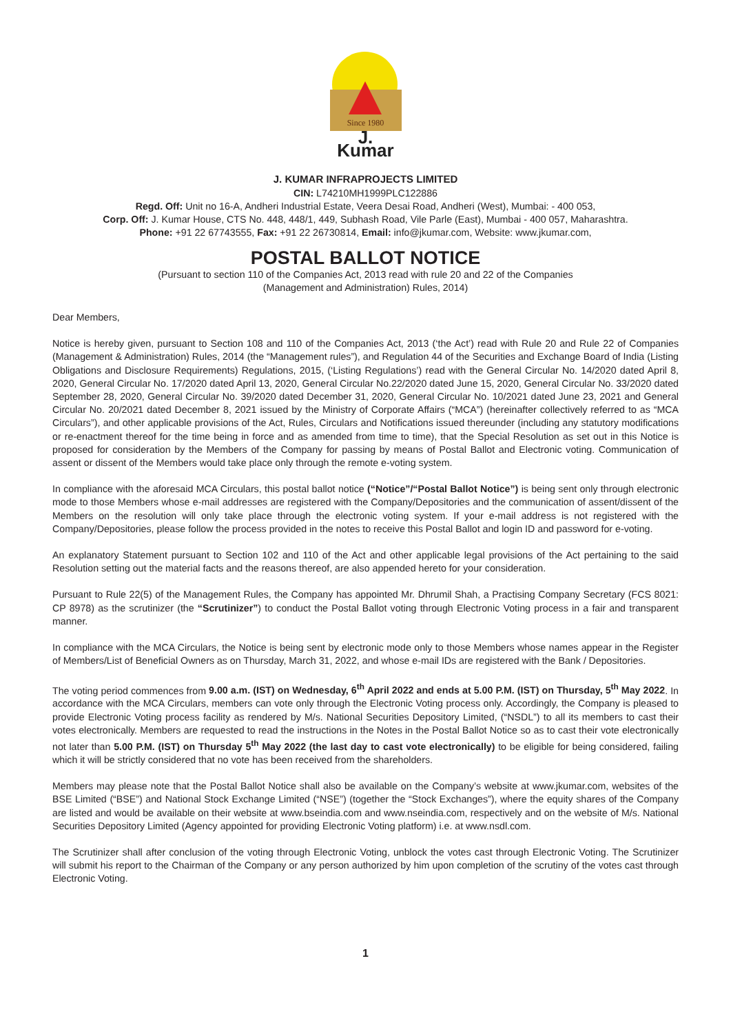Since 1980
J. Kumar
J. KUMAR INFRAPROJECTS LIMITED
CIN: L74210MH1999PLC122886
Regd. Off: Unit no 16-A, Andheri Industrial Estate, Veera Desai Road, Andheri (West), Mumbai: - 400 053,
Corp. Off: J. Kumar House, CTS No. 448, 448/1, 449, Subhash Road, Vile Parle (East), Mumbai - 400 057, Maharashtra.
Phone: +91 22 67743555, Fax: +91 22 26730814, Email: info@jkumar.com, Website: www.jkumar.com,
POSTAL BALLOT NOTICE
(Pursuant to section 110 of the Companies Act, 2013 read with rule 20 and 22 of the Companies
(Management and Administration) Rules, 2014)
Dear Members,
Notice is hereby given, pursuant to Section 108 and 110 of the Companies Act, 2013 (‘the Act’) read with Rule 20 and Rule 22 of Companies (Management & Administration) Rules, 2014 (the “Management rules”), and Regulation 44 of the Securities and Exchange Board of India (Listing Obligations and Disclosure Requirements) Regulations, 2015, (‘Listing Regulations’) read with the General Circular No. 14/2020 dated April 8, 2020, General Circular No. 17/2020 dated April 13, 2020, General Circular No.22/2020 dated June 15, 2020, General Circular No. 33/2020 dated September 28, 2020, General Circular No. 39/2020 dated December 31, 2020, General Circular No. 10/2021 dated June 23, 2021 and General Circular No. 20/2021 dated December 8, 2021 issued by the Ministry of Corporate Affairs (“MCA”) (hereinafter collectively referred to as “MCA Circulars”), and other applicable provisions of the Act, Rules, Circulars and Notifications issued thereunder (including any statutory modifications or re-enactment thereof for the time being in force and as amended from time to time), that the Special Resolution as set out in this Notice is proposed for consideration by the Members of the Company for passing by means of Postal Ballot and Electronic voting. Communication of assent or dissent of the Members would take place only through the remote e-voting system.
In compliance with the aforesaid MCA Circulars, this postal ballot notice (“Notice”/“Postal Ballot Notice”) is being sent only through electronic mode to those Members whose e-mail addresses are registered with the Company/Depositories and the communication of assent/dissent of the Members on the resolution will only take place through the electronic voting system. If your e-mail address is not registered with the Company/Depositories, please follow the process provided in the notes to receive this Postal Ballot and login ID and password for e-voting.
An explanatory Statement pursuant to Section 102 and 110 of the Act and other applicable legal provisions of the Act pertaining to the said Resolution setting out the material facts and the reasons thereof, are also appended hereto for your consideration.
Pursuant to Rule 22(5) of the Management Rules, the Company has appointed Mr. Dhrumil Shah, a Practising Company Secretary (FCS 8021: CP 8978) as the scrutinizer (the “Scrutinizer”) to conduct the Postal Ballot voting through Electronic Voting process in a fair and transparent manner.
In compliance with the MCA Circulars, the Notice is being sent by electronic mode only to those Members whose names appear in the Register of Members/List of Beneficial Owners as on Thursday, March 31, 2022, and whose e-mail IDs are registered with the Bank / Depositories.
The voting period commences from 9.00 a.m. (IST) on Wednesday, 6<sup>th</sup> April 2022 and ends at 5.00 P.M. (IST) on Thursday, 5<sup>th</sup> May 2022. In accordance with the MCA Circulars, members can vote only through the Electronic Voting process only. Accordingly, the Company is pleased to provide Electronic Voting process facility as rendered by M/s. National Securities Depository Limited, (“NSDL”) to all its members to cast their votes electronically. Members are requested to read the instructions in the Notes in the Postal Ballot Notice so as to cast their vote electronically not later than 5.00 P.M. (IST) on Thursday 5<sup>th</sup> May 2022 (the last day to cast vote electronically) to be eligible for being considered, failing which it will be strictly considered that no vote has been received from the shareholders.
Members may please note that the Postal Ballot Notice shall also be available on the Company’s website at www.jkumar.com, websites of the BSE Limited (“BSE”) and National Stock Exchange Limited (“NSE”) (together the “Stock Exchanges”), where the equity shares of the Company are listed and would be available on their website at www.bseindia.com and www.nseindia.com, respectively and on the website of M/s. National Securities Depository Limited (Agency appointed for providing Electronic Voting platform) i.e. at www.nsdl.com.
The Scrutinizer shall after conclusion of the voting through Electronic Voting, unblock the votes cast through Electronic Voting. The Scrutinizer will submit his report to the Chairman of the Company or any person authorized by him upon completion of the scrutiny of the votes cast through Electronic Voting.
1